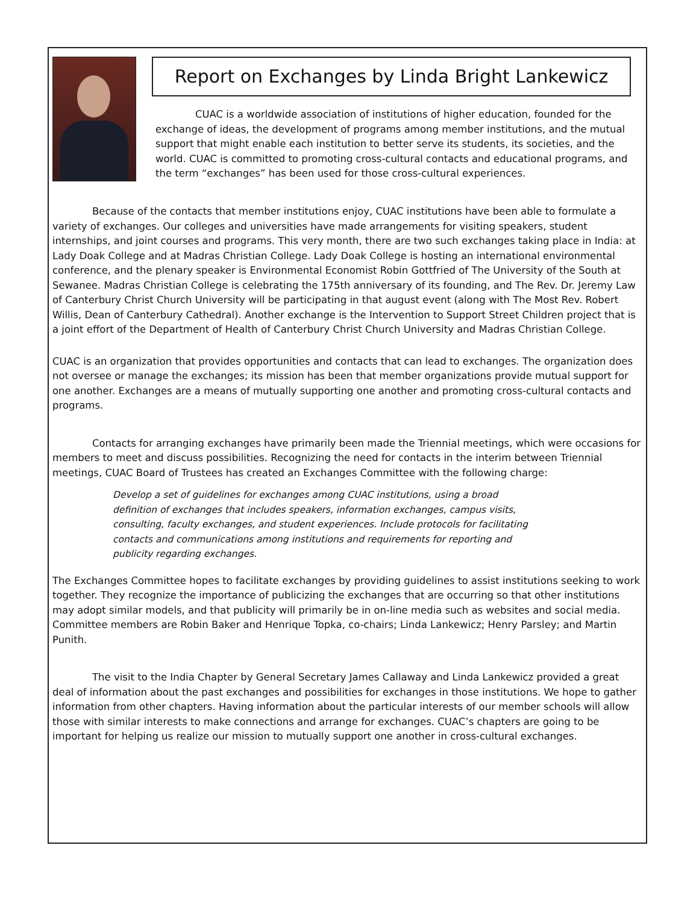Report on Exchanges by Linda Bright Lankewicz
CUAC is a worldwide association of institutions of higher education, founded for the exchange of ideas, the development of programs among member institutions, and the mutual support that might enable each institution to better serve its students, its societies, and the world. CUAC is committed to promoting cross-cultural contacts and educational programs, and the term “exchanges” has been used for those cross-cultural experiences.
Because of the contacts that member institutions enjoy, CUAC institutions have been able to formulate a variety of exchanges. Our colleges and universities have made arrangements for visiting speakers, student internships, and joint courses and programs. This very month, there are two such exchanges taking place in India: at Lady Doak College and at Madras Christian College. Lady Doak College is hosting an international environmental conference, and the plenary speaker is Environmental Economist Robin Gottfried of The University of the South at Sewanee. Madras Christian College is celebrating the 175th anniversary of its founding, and The Rev. Dr. Jeremy Law of Canterbury Christ Church University will be participating in that august event (along with The Most Rev. Robert Willis, Dean of Canterbury Cathedral). Another exchange is the Intervention to Support Street Children project that is a joint effort of the Department of Health of Canterbury Christ Church University and Madras Christian College.
CUAC is an organization that provides opportunities and contacts that can lead to exchanges. The organization does not oversee or manage the exchanges; its mission has been that member organizations provide mutual support for one another. Exchanges are a means of mutually supporting one another and promoting cross-cultural contacts and programs.
Contacts for arranging exchanges have primarily been made the Triennial meetings, which were occasions for members to meet and discuss possibilities. Recognizing the need for contacts in the interim between Triennial meetings, CUAC Board of Trustees has created an Exchanges Committee with the following charge:
Develop a set of guidelines for exchanges among CUAC institutions, using a broad definition of exchanges that includes speakers, information exchanges, campus visits, consulting, faculty exchanges, and student experiences. Include protocols for facilitating contacts and communications among institutions and requirements for reporting and publicity regarding exchanges.
The Exchanges Committee hopes to facilitate exchanges by providing guidelines to assist institutions seeking to work together. They recognize the importance of publicizing the exchanges that are occurring so that other institutions may adopt similar models, and that publicity will primarily be in on-line media such as websites and social media. Committee members are Robin Baker and Henrique Topka, co-chairs; Linda Lankewicz; Henry Parsley; and Martin Punith.
The visit to the India Chapter by General Secretary James Callaway and Linda Lankewicz provided a great deal of information about the past exchanges and possibilities for exchanges in those institutions. We hope to gather information from other chapters. Having information about the particular interests of our member schools will allow those with similar interests to make connections and arrange for exchanges. CUAC’s chapters are going to be important for helping us realize our mission to mutually support one another in cross-cultural exchanges.